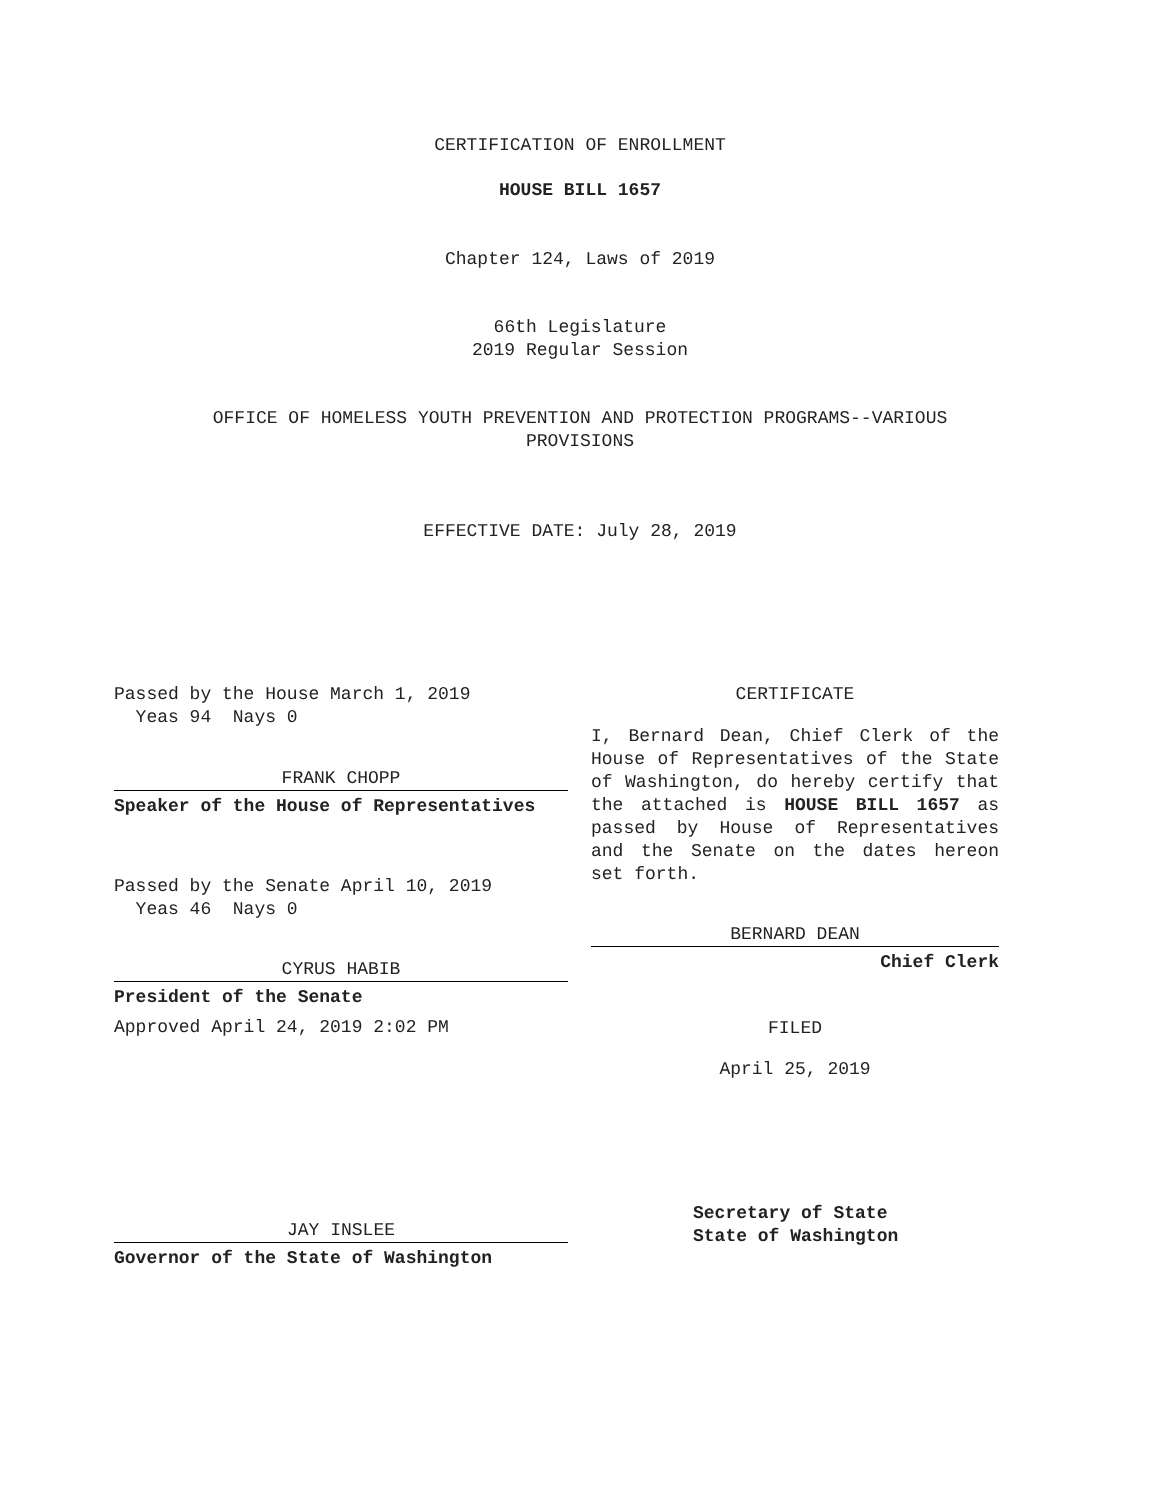CERTIFICATION OF ENROLLMENT
HOUSE BILL 1657
Chapter 124, Laws of 2019
66th Legislature
2019 Regular Session
OFFICE OF HOMELESS YOUTH PREVENTION AND PROTECTION PROGRAMS--VARIOUS
PROVISIONS
EFFECTIVE DATE: July 28, 2019
Passed by the House March 1, 2019
Yeas 94 Nays 0
FRANK CHOPP
Speaker of the House of Representatives
Passed by the Senate April 10, 2019
Yeas 46 Nays 0
CYRUS HABIB
President of the Senate
Approved April 24, 2019 2:02 PM
JAY INSLEE
Governor of the State of Washington
CERTIFICATE
I, Bernard Dean, Chief Clerk of the House of Representatives of the State of Washington, do hereby certify that the attached is HOUSE BILL 1657 as passed by House of Representatives and the Senate on the dates hereon set forth.
BERNARD DEAN
Chief Clerk
FILED
April 25, 2019
Secretary of State
State of Washington